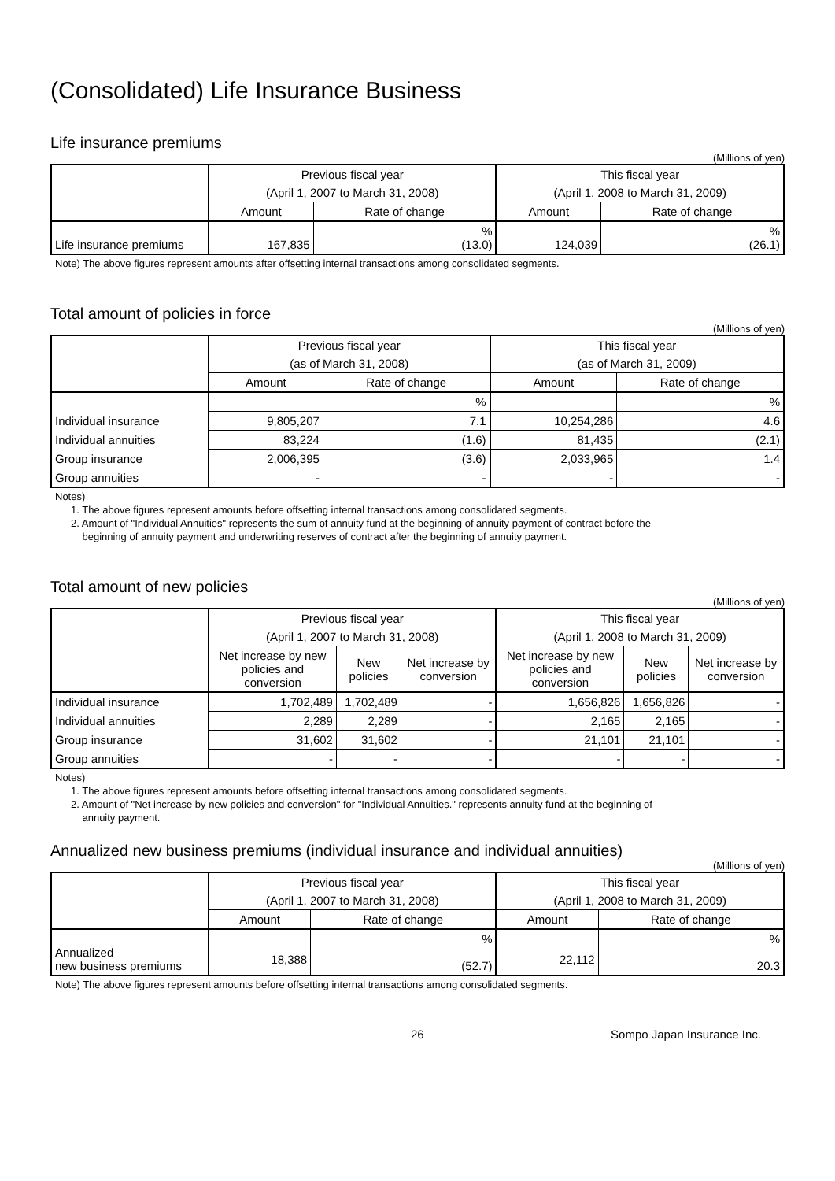(Consolidated) Life Insurance Business
Life insurance premiums
(Millions of yen)
| | Previous fiscal year | | This fiscal year | |
| --- | --- | --- | --- | --- |
| | (April 1, 2007 to March 31, 2008) | | (April 1, 2008 to March 31, 2009) | |
| | Amount | Rate of change | Amount | Rate of change |
| Life insurance premiums | 167,835 | % (13.0) | 124,039 | % (26.1) |
Note) The above figures represent amounts after offsetting internal transactions among consolidated segments.
Total amount of policies in force
(Millions of yen)
| | Previous fiscal year | | This fiscal year | |
| --- | --- | --- | --- | --- |
| | (as of March 31, 2008) | | (as of March 31, 2009) | |
| | Amount | Rate of change | Amount | Rate of change |
| | | % | | % |
| Individual insurance | 9,805,207 | 7.1 | 10,254,286 | 4.6 |
| Individual annuities | 83,224 | (1.6) | 81,435 | (2.1) |
| Group insurance | 2,006,395 | (3.6) | 2,033,965 | 1.4 |
| Group annuities | - | - | - | - |
Notes)
1. The above figures represent amounts before offsetting internal transactions among consolidated segments.
2. Amount of "Individual Annuities" represents the sum of annuity fund at the beginning of annuity payment of contract before the
beginning of annuity payment and underwriting reserves of contract after the beginning of annuity payment.
Total amount of new policies
(Millions of yen)
| | Previous fiscal year | | | This fiscal year | | |
| --- | --- | --- | --- | --- | --- | --- |
| | (April 1, 2007 to March 31, 2008) | | | (April 1, 2008 to March 31, 2009) | | |
| | Net increase by new policies and conversion | New policies | Net increase by conversion | Net increase by new policies and conversion | New policies | Net increase by conversion |
| Individual insurance | 1,702,489 | 1,702,489 | - | 1,656,826 | 1,656,826 | - |
| Individual annuities | 2,289 | 2,289 | - | 2,165 | 2,165 | - |
| Group insurance | 31,602 | 31,602 | - | 21,101 | 21,101 | - |
| Group annuities | - | - | - | - | - | - |
Notes)
1. The above figures represent amounts before offsetting internal transactions among consolidated segments.
2. Amount of "Net increase by new policies and conversion" for "Individual Annuities." represents annuity fund at the beginning of
annuity payment.
Annualized new business premiums (individual insurance and individual annuities)
(Millions of yen)
| | Previous fiscal year | | This fiscal year | |
| --- | --- | --- | --- | --- |
| | (April 1, 2007 to March 31, 2008) | | (April 1, 2008 to March 31, 2009) | |
| | Amount | Rate of change | Amount | Rate of change |
| Annualized new business premiums | 18,388 | % (52.7) | 22,112 | % 20.3 |
Note) The above figures represent amounts before offsetting internal transactions among consolidated segments.
26 Sompo Japan Insurance Inc.